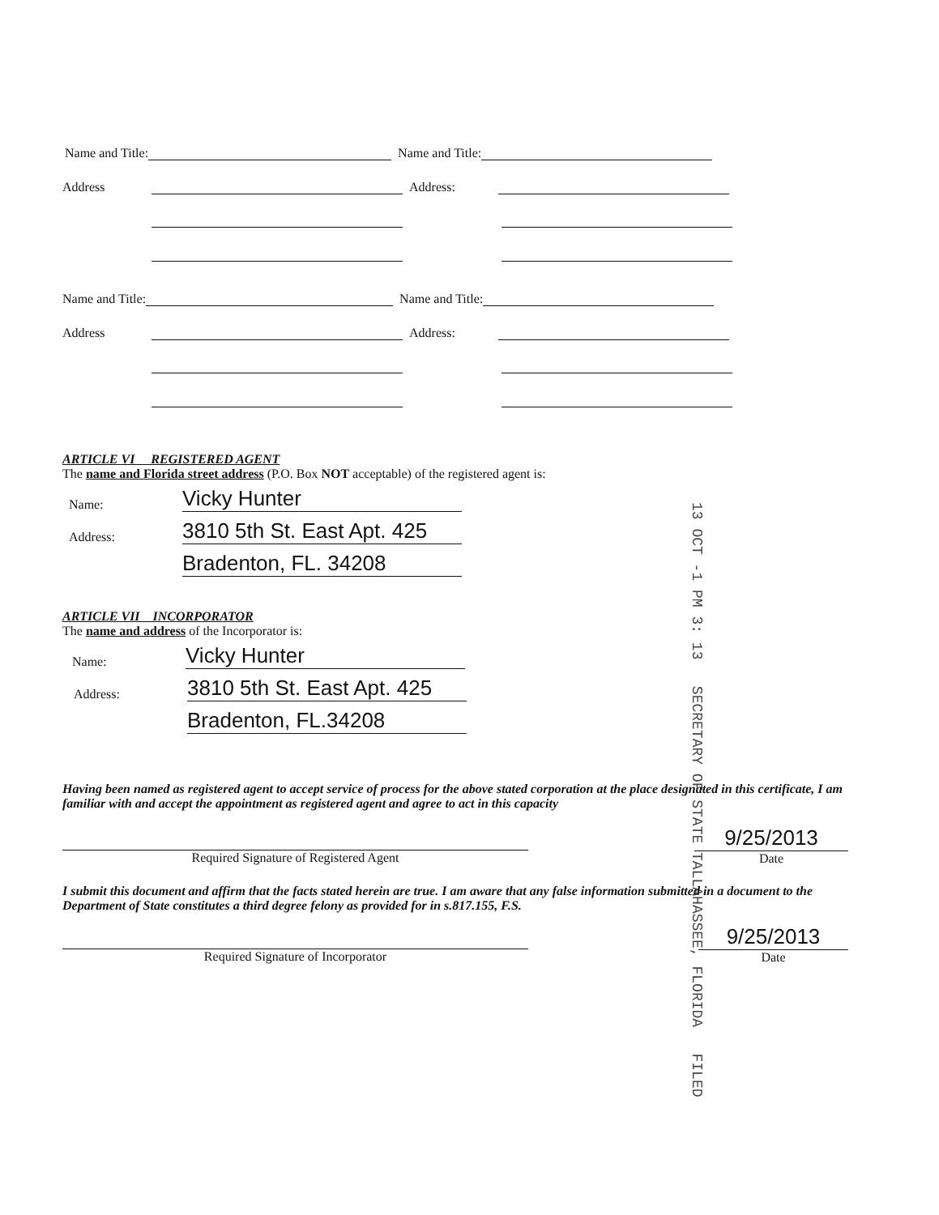Name and Title: Name and Title:
Address Address:
Name and Title: Name and Title:
Address Address:
ARTICLE VI REGISTERED AGENT
The name and Florida street address (P.O. Box NOT acceptable) of the registered agent is:
Name: Vicky Hunter
Address: 3810 5th St. East Apt. 425
Bradenton, FL. 34208
ARTICLE VII INCORPORATOR
The name and address of the Incorporator is:
Name: Vicky Hunter
Address: 3810 5th St. East Apt. 425
Bradenton, FL.34208
13 OCT -1 PM 3: 13 SECRETARY OF STATE TALLAHASSEE, FLORIDA FILED
Having been named as registered agent to accept service of process for the above stated corporation at the place designated in this certificate, I am familiar with and accept the appointment as registered agent and agree to act in this capacity
Required Signature of Registered Agent
9/25/2013
Date
I submit this document and affirm that the facts stated herein are true. I am aware that any false information submitted in a document to the Department of State constitutes a third degree felony as provided for in s.817.155, F.S.
Required Signature of Incorporator
9/25/2013
Date